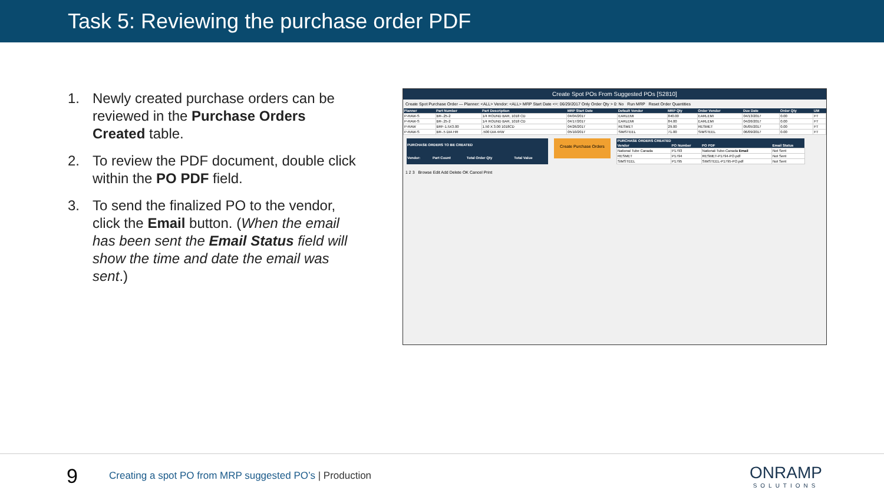Task 5: Reviewing the purchase order PDF
1. Newly created purchase orders can be reviewed in the Purchase Orders Created table.
2. To review the PDF document, double click within the PO PDF field.
3. To send the finalized PO to the vendor, click the Email button. (When the email has been sent the Email Status field will show the time and date the email was sent.)
Create Spot POs From Suggested POs [S2810]
Create Spot Purchase Order — Planner: <ALL> Vendor: <ALL> MRP Start Date <=: 06/29/2017 Only Order Qty > 0: No Run MRP Reset Order Quantities
| Planner | Part Number | Part Description | MRP Start Date | Default Vendor | MRP Qty | Order Vendor | Due Date | Order Qty | UM |
| --- | --- | --- | --- | --- | --- | --- | --- | --- | --- |
| P-RAW-S | BR-.25-2 | 1/4 ROUND BAR, 1018 CD | 04/04/2017 | EARLEMI | 840.00 | EARLEMI | 04/13/2017 | 0.00 | FT |
| P-RAW-S | BR-.25-2 | 1/4 ROUND BAR, 1018 CD | 04/17/2017 | EARLEMI | 84.00 | EARLEMI | 04/26/2017 | 0.00 | FT |
| P-RAW | BRF-1.5X3.00 | 1.50 X 3.00 1018CD | 04/26/2017 | RESMET | 29.00 | RESMET | 05/05/2017 | 0.00 | FT |
| P-RAW-S | BR-.5 DIA HR | .500 DIA 44W | 05/10/2017 | SIMSTEEL | 71.00 | SIMSTEEL | 06/09/2017 | 0.00 | FT |
| PURCHASE ORDERS TO BE CREATED | | | |
| --- | --- | --- | --- |
| Vendor: | Part Count | Total Order Qty | Total Value |
Create Purchase Orders
| PURCHASE ORDERS CREATED | | | |
| --- | --- | --- | --- |
| Vendor | PO Number | PO PDF | Email Status |
| National Tube Canada | P1793 | National-Tube-Canada Email | Not Sent |
| RESMET | P1794 | RESMET-P1794-PO.pdf | Not Sent |
| SIMSTEEL | P1795 | SIMSTEEL-P1795-PO.pdf | Not Sent |
1 2 3 Browse Edit Add Delete OK Cancel Print
9
Creating a spot PO from MRP suggested PO’s | Production
ONRAMP
SOLUTIONS